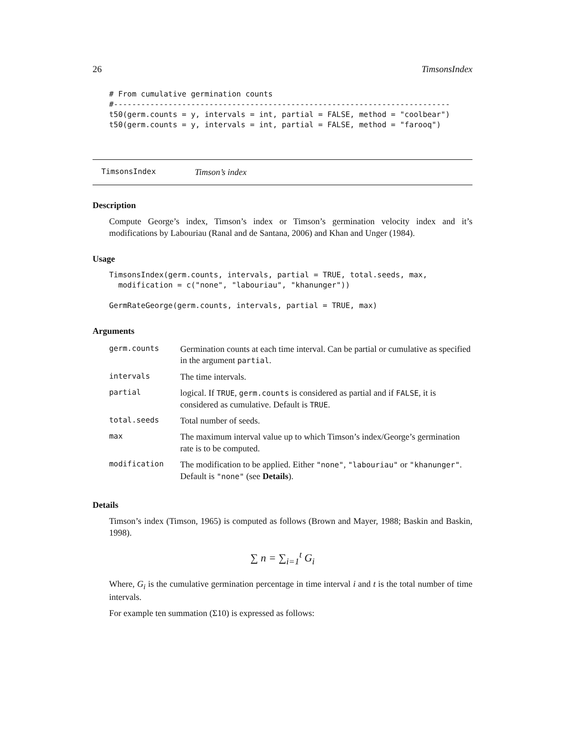26 TimsonsIndex
# From cumulative germination counts
#--------------------------------------------------------------------------
t50(germ.counts = y, intervals = int, partial = FALSE, method = "coolbear")
t50(germ.counts = y, intervals = int, partial = FALSE, method = "farooq")
TimsonsIndex Timson’s index
Description
Compute George’s index, Timson’s index or Timson’s germination velocity index and it’s modifications by Labouriau (Ranal and de Santana, 2006) and Khan and Unger (1984).
Usage
TimsonsIndex(germ.counts, intervals, partial = TRUE, total.seeds, max,
  modification = c("none", "labouriau", "khanunger"))

GermRateGeorge(germ.counts, intervals, partial = TRUE, max)
Arguments
| germ.counts | Germination counts at each time interval. Can be partial or cumulative as specified in the argument partial . |
| intervals | The time intervals. |
| partial | logical. If TRUE , germ.counts is considered as partial and if FALSE , it is considered as cumulative. Default is TRUE . |
| total.seeds | Total number of seeds. |
| max | The maximum interval value up to which Timson’s index/George’s germination rate is to be computed. |
| modification | The modification to be applied. Either "none" , "labouriau" or "khanunger" . Default is "none" (see Details ). |
Details
Timson’s index (Timson, 1965) is computed as follows (Brown and Mayer, 1988; Baskin and Baskin, 1998).
∑ n = ∑<sub>i=1</sub><sup>t</sup> G<sub>i</sub>
Where, G<sub>i</sub> is the cumulative germination percentage in time interval i and t is the total number of time intervals.
For example ten summation (Σ10) is expressed as follows: